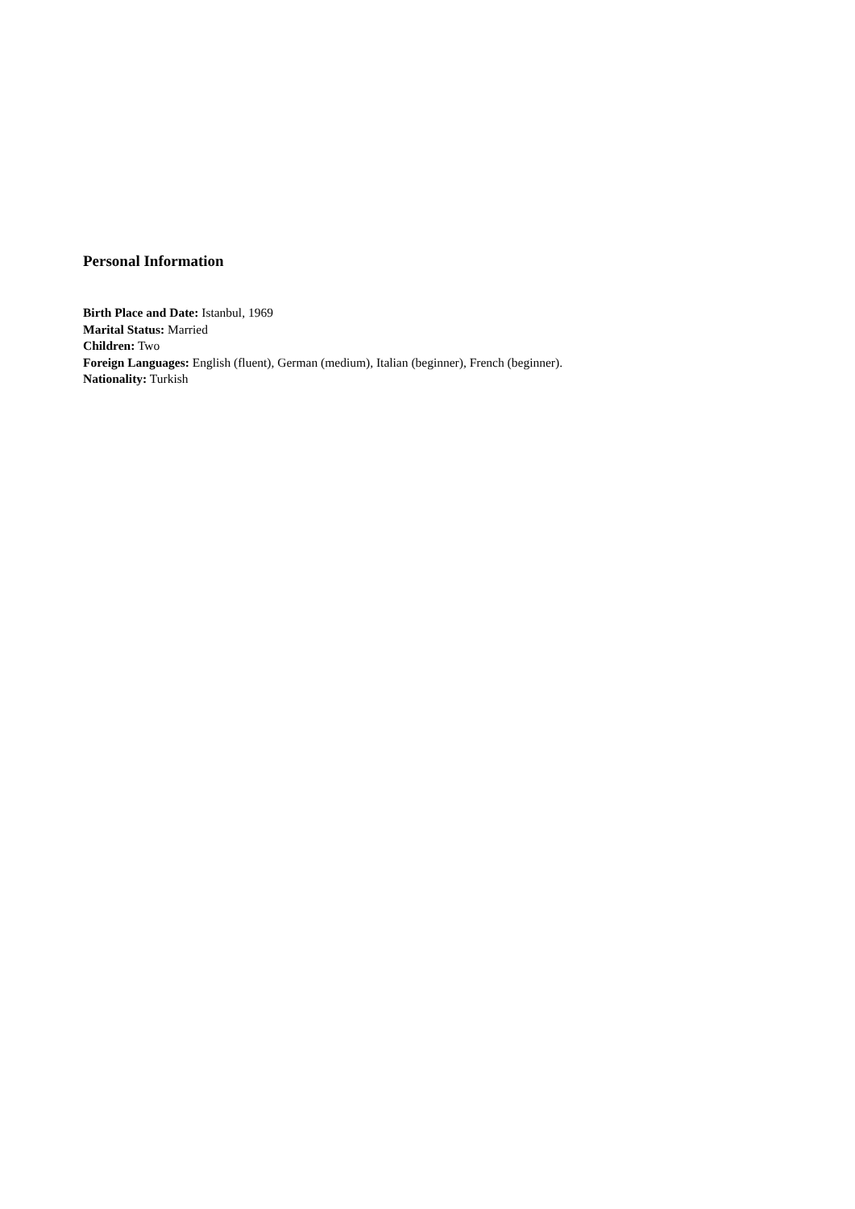Personal Information
Birth Place and Date: Istanbul, 1969
Marital Status: Married
Children: Two
Foreign Languages: English (fluent), German (medium), Italian (beginner), French (beginner).
Nationality: Turkish